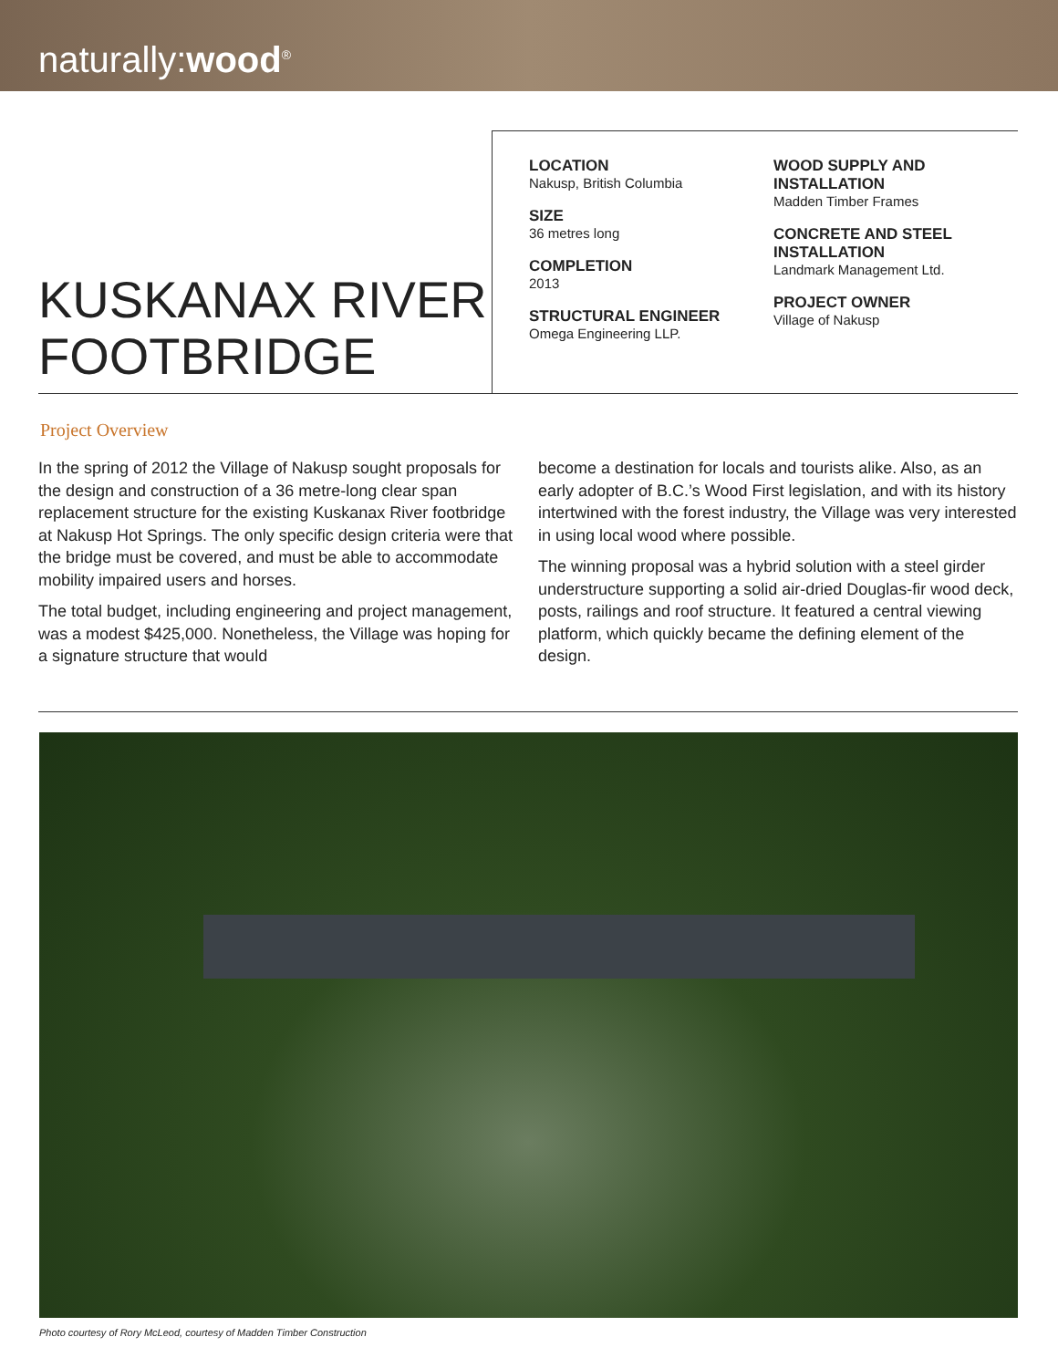naturally:wood<sup>®</sup>
KUSKANAX RIVER FOOTBRIDGE
LOCATION
Nakusp, British Columbia
SIZE
36 metres long
COMPLETION
2013
STRUCTURAL ENGINEER
Omega Engineering LLP.
WOOD SUPPLY AND INSTALLATION
Madden Timber Frames
CONCRETE AND STEEL INSTALLATION
Landmark Management Ltd.
PROJECT OWNER
Village of Nakusp
Project Overview
In the spring of 2012 the Village of Nakusp sought proposals for the design and construction of a 36 metre-long clear span replacement structure for the existing Kuskanax River footbridge at Nakusp Hot Springs. The only specific design criteria were that the bridge must be covered, and must be able to accommodate mobility impaired users and horses.
The total budget, including engineering and project management, was a modest $425,000. Nonetheless, the Village was hoping for a signature structure that would
become a destination for locals and tourists alike. Also, as an early adopter of B.C.’s Wood First legislation, and with its history intertwined with the forest industry, the Village was very interested in using local wood where possible.
The winning proposal was a hybrid solution with a steel girder understructure supporting a solid air-dried Douglas-fir wood deck, posts, railings and roof structure. It featured a central viewing platform, which quickly became the defining element of the design.
Photo courtesy of Rory McLeod, courtesy of Madden Timber Construction